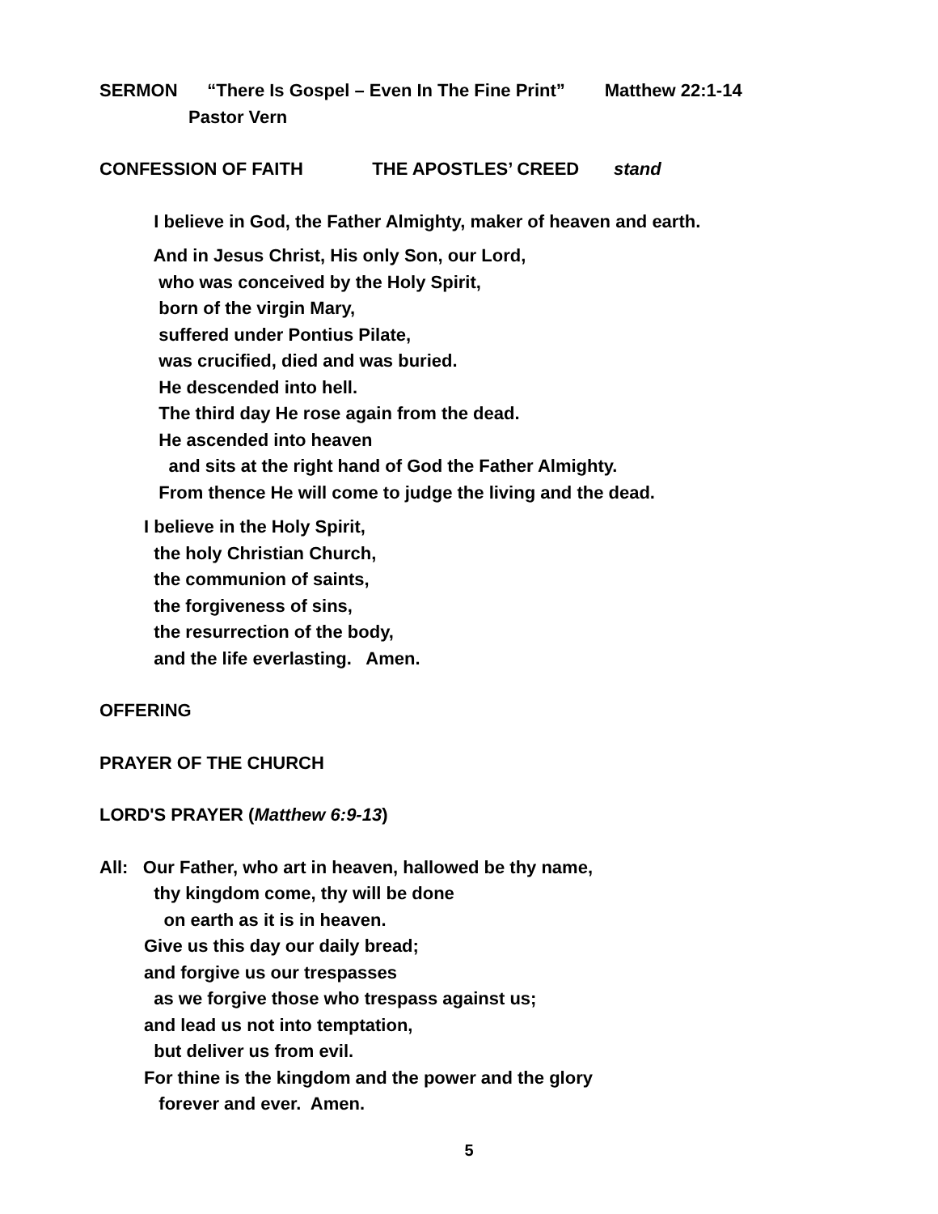SERMON “There Is Gospel – Even In The Fine Print” Matthew 22:1-14
Pastor Vern
CONFESSION OF FAITH THE APOSTLES’ CREED stand
I believe in God, the Father Almighty, maker of heaven and earth.
And in Jesus Christ, His only Son, our Lord,
who was conceived by the Holy Spirit,
born of the virgin Mary,
suffered under Pontius Pilate,
was crucified, died and was buried.
He descended into hell.
The third day He rose again from the dead.
He ascended into heaven
and sits at the right hand of God the Father Almighty.
From thence He will come to judge the living and the dead.
I believe in the Holy Spirit,
the holy Christian Church,
the communion of saints,
the forgiveness of sins,
the resurrection of the body,
and the life everlasting. Amen.
OFFERING
PRAYER OF THE CHURCH
LORD'S PRAYER (Matthew 6:9-13)
All: Our Father, who art in heaven, hallowed be thy name,
thy kingdom come, thy will be done
on earth as it is in heaven.
Give us this day our daily bread;
and forgive us our trespasses
as we forgive those who trespass against us;
and lead us not into temptation,
but deliver us from evil.
For thine is the kingdom and the power and the glory
forever and ever. Amen.
5